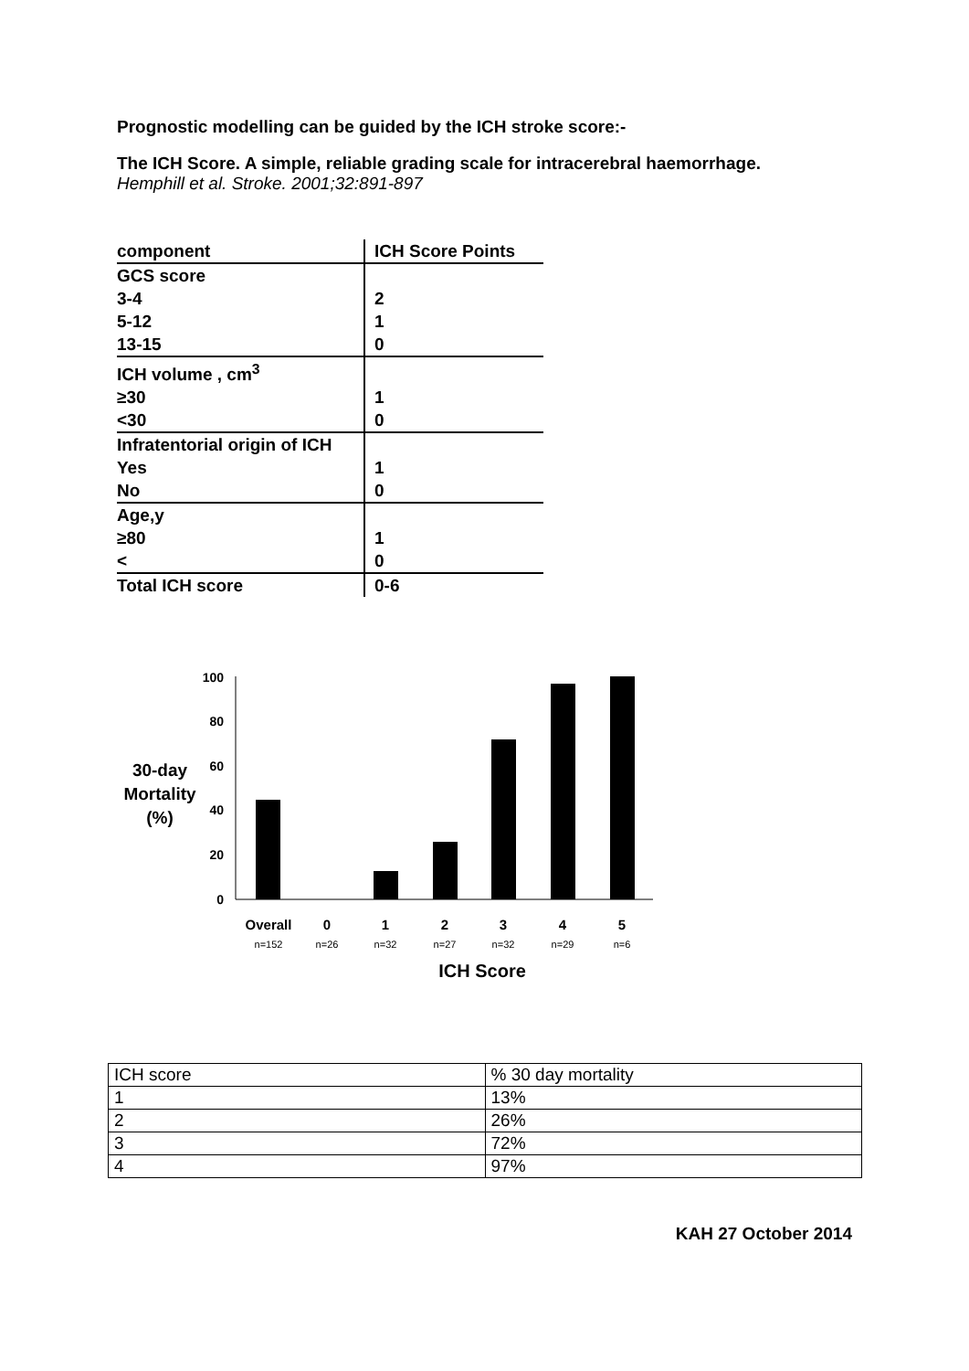Prognostic modelling can be guided by the ICH stroke score:-
The ICH Score. A simple, reliable grading scale for intracerebral haemorrhage.
Hemphill et al. Stroke. 2001;32:891-897
| component | ICH Score Points |
| --- | --- |
| GCS score | |
| 3-4 | 2 |
| 5-12 | 1 |
| 13-15 | 0 |
| ICH volume , cm<sup>3</sup> | |
| ≥30 | 1 |
| <30 | 0 |
| Infratentorial origin of ICH | |
| Yes | 1 |
| No | 0 |
| Age,y | |
| ≥80 | 1 |
| < | 0 |
| Total ICH score | 0-6 |
100
80
60
40
20
0
30-day
Mortality
(%)
Overall
0
1
2
3
4
5
n=152
n=26
n=32
n=27
n=32
n=29
n=6
ICH Score
| ICH score | % 30 day mortality |
| 1 | 13% |
| 2 | 26% |
| 3 | 72% |
| 4 | 97% |
KAH 27 October 2014